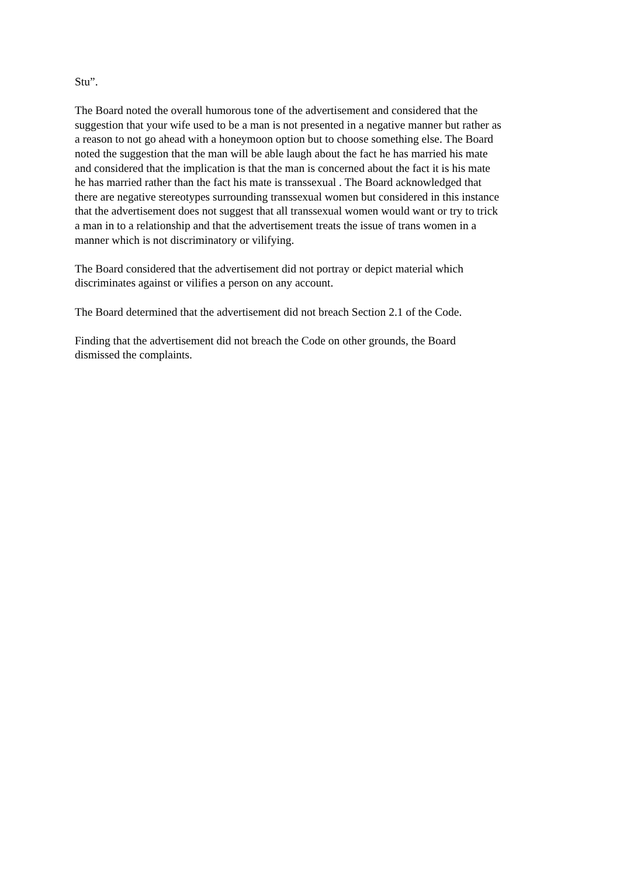Stu”.
The Board noted the overall humorous tone of the advertisement and considered that the suggestion that your wife used to be a man is not presented in a negative manner but rather as a reason to not go ahead with a honeymoon option but to choose something else. The Board noted the suggestion that the man will be able laugh about the fact he has married his mate and considered that the implication is that the man is concerned about the fact it is his mate he has married rather than the fact his mate is transsexual . The Board acknowledged that there are negative stereotypes surrounding transsexual women but considered in this instance that the advertisement does not suggest that all transsexual women would want or try to trick a man in to a relationship and that the advertisement treats the issue of trans women in a manner which is not discriminatory or vilifying.
The Board considered that the advertisement did not portray or depict material which discriminates against or vilifies a person on any account.
The Board determined that the advertisement did not breach Section 2.1 of the Code.
Finding that the advertisement did not breach the Code on other grounds, the Board dismissed the complaints.